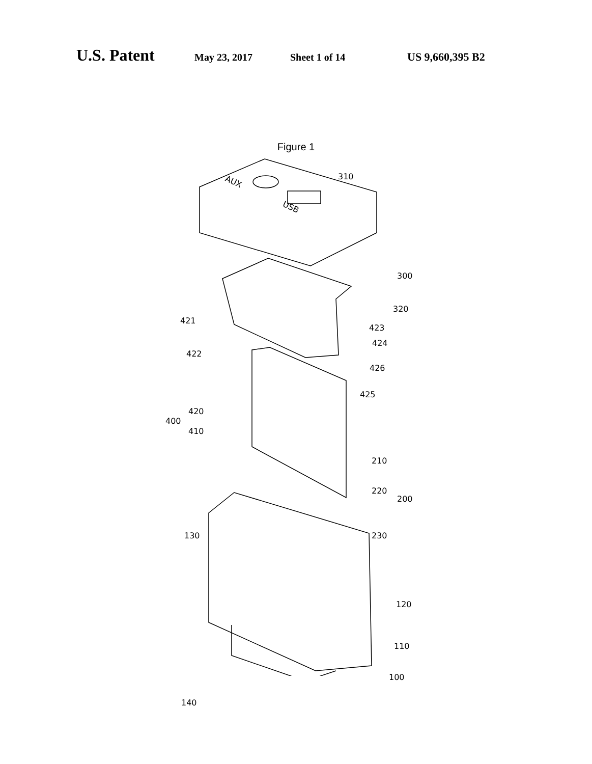U.S. Patent May 23, 2017 Sheet 1 of 14 US 9,660,395 B2
Figure 1
310
300
320
421
423
424
422
426
425
420
400
410
210
220
200
130 230
120
110
100
140
AUX
USB